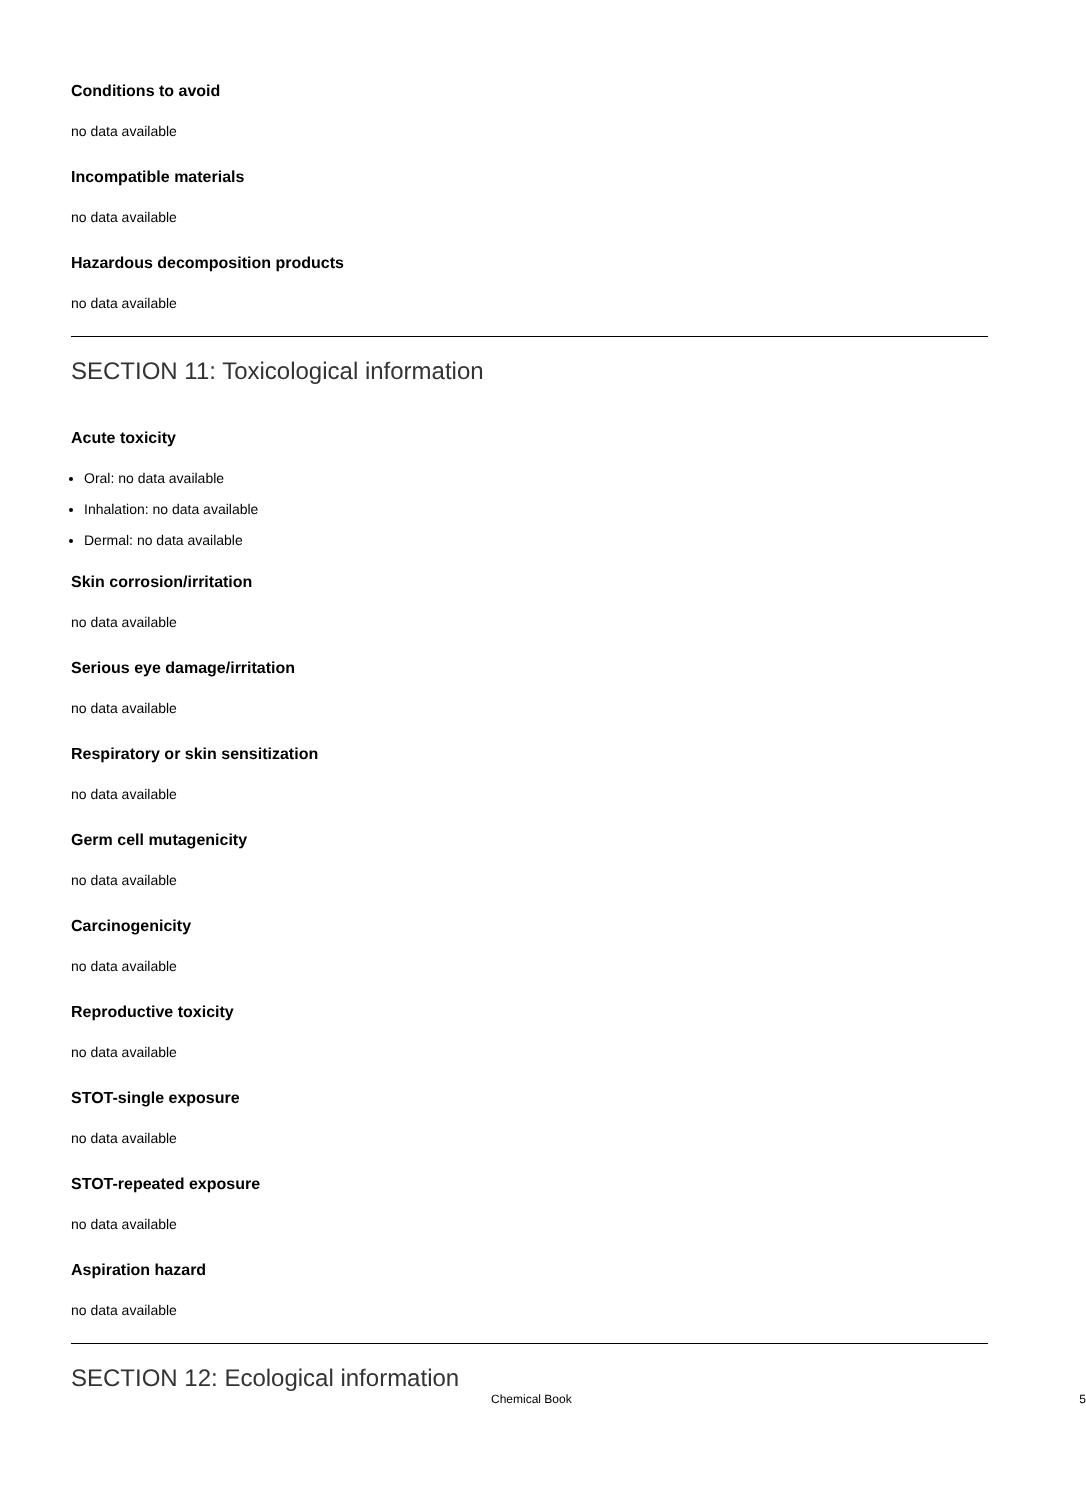Conditions to avoid
no data available
Incompatible materials
no data available
Hazardous decomposition products
no data available
SECTION 11: Toxicological information
Acute toxicity
Oral: no data available
Inhalation: no data available
Dermal: no data available
Skin corrosion/irritation
no data available
Serious eye damage/irritation
no data available
Respiratory or skin sensitization
no data available
Germ cell mutagenicity
no data available
Carcinogenicity
no data available
Reproductive toxicity
no data available
STOT-single exposure
no data available
STOT-repeated exposure
no data available
Aspiration hazard
no data available
SECTION 12: Ecological information
Chemical Book 5